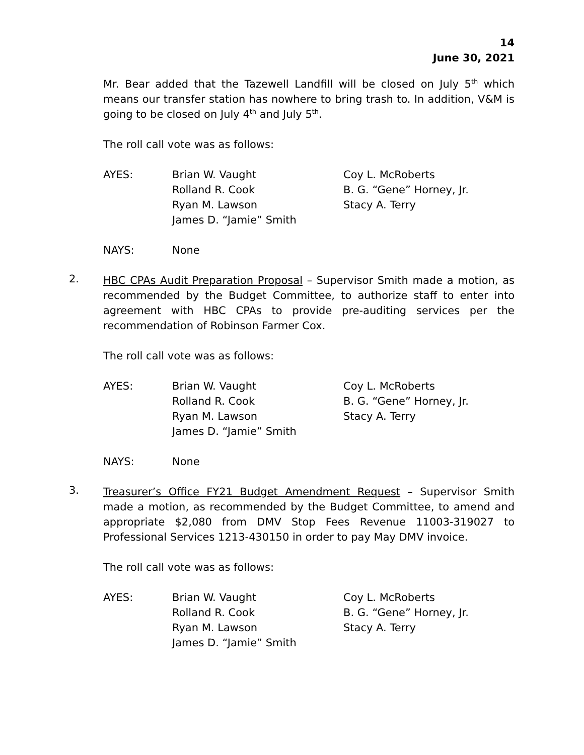14
June 30, 2021
Mr. Bear added that the Tazewell Landfill will be closed on July 5<sup>th</sup> which means our transfer station has nowhere to bring trash to. In addition, V&M is going to be closed on July 4<sup>th</sup> and July 5<sup>th</sup>.
The roll call vote was as follows:
AYES:
Brian W. Vaught
Rolland R. Cook
Ryan M. Lawson
James D. “Jamie” Smith
Coy L. McRoberts
B. G. “Gene” Horney, Jr.
Stacy A. Terry
NAYS:
None
2.
HBC CPAs Audit Preparation Proposal – Supervisor Smith made a motion, as recommended by the Budget Committee, to authorize staff to enter into agreement with HBC CPAs to provide pre-auditing services per the recommendation of Robinson Farmer Cox.
The roll call vote was as follows:
AYES:
Brian W. Vaught
Rolland R. Cook
Ryan M. Lawson
James D. “Jamie” Smith
Coy L. McRoberts
B. G. “Gene” Horney, Jr.
Stacy A. Terry
NAYS:
None
3.
Treasurer’s Office FY21 Budget Amendment Request – Supervisor Smith made a motion, as recommended by the Budget Committee, to amend and appropriate $2,080 from DMV Stop Fees Revenue 11003-319027 to Professional Services 1213-430150 in order to pay May DMV invoice.
The roll call vote was as follows:
AYES:
Brian W. Vaught
Rolland R. Cook
Ryan M. Lawson
James D. “Jamie” Smith
Coy L. McRoberts
B. G. “Gene” Horney, Jr.
Stacy A. Terry